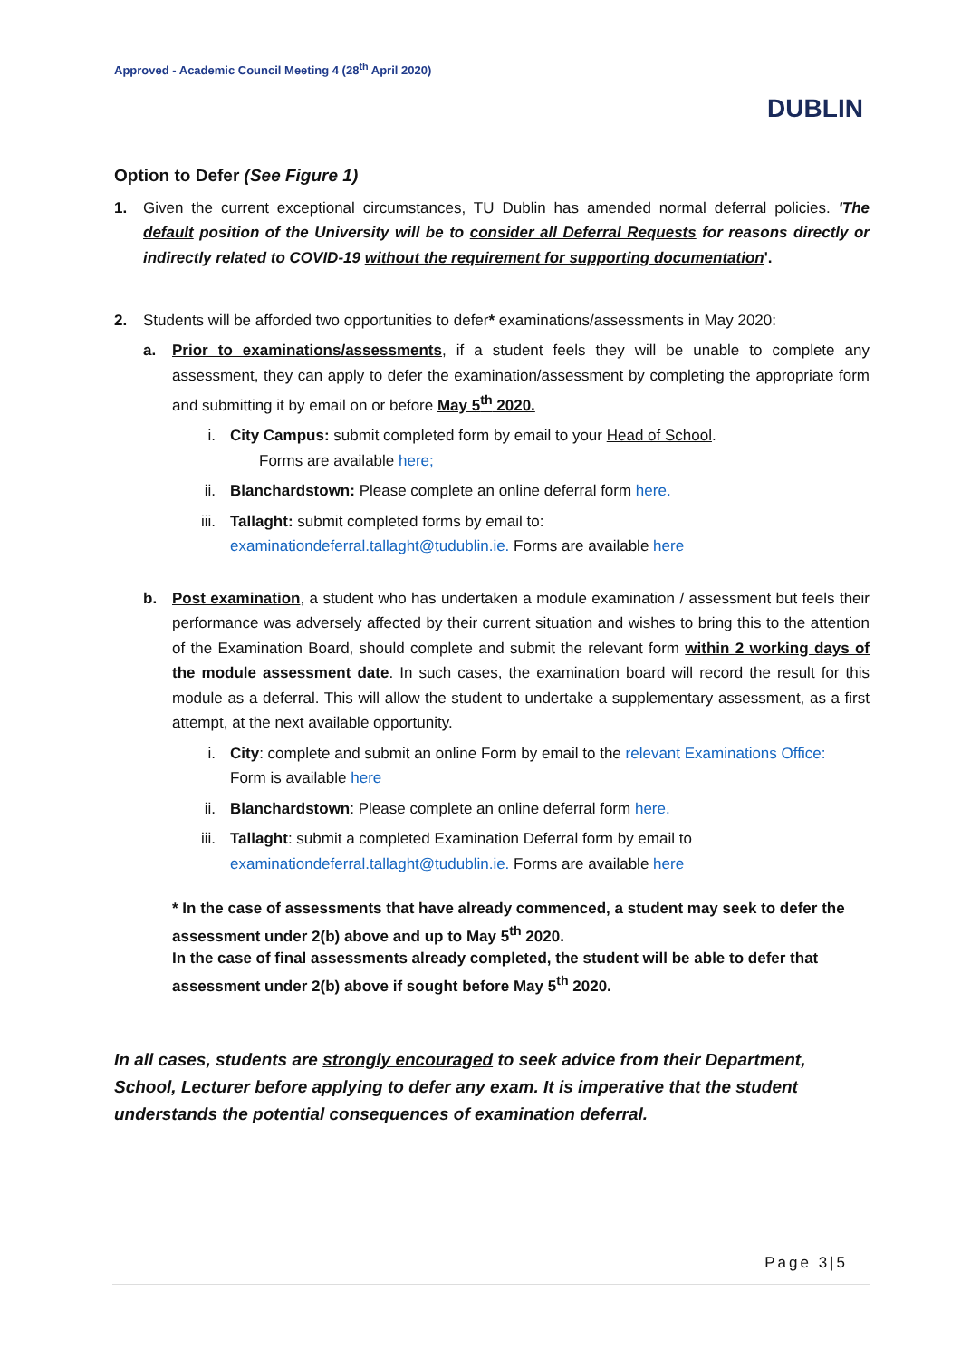Approved - Academic Council Meeting 4 (28<sup>th</sup> April 2020)
DUBLIN
Option to Defer (See Figure 1)
1. Given the current exceptional circumstances, TU Dublin has amended normal deferral policies. 'The default position of the University will be to consider all Deferral Requests for reasons directly or indirectly related to COVID-19 without the requirement for supporting documentation'.
2. Students will be afforded two opportunities to defer* examinations/assessments in May 2020:
a. Prior to examinations/assessments, if a student feels they will be unable to complete any assessment, they can apply to defer the examination/assessment by completing the appropriate form and submitting it by email on or before May 5<sup>th</sup> 2020.
i. City Campus: submit completed form by email to your Head of School.
Forms are available here;
ii. Blanchardstown: Please complete an online deferral form here.
iii. Tallaght: submit completed forms by email to:
examinationdeferral.tallaght@tudublin.ie. Forms are available here
b. Post examination, a student who has undertaken a module examination / assessment but feels their performance was adversely affected by their current situation and wishes to bring this to the attention of the Examination Board, should complete and submit the relevant form within 2 working days of the module assessment date. In such cases, the examination board will record the result for this module as a deferral. This will allow the student to undertake a supplementary assessment, as a first attempt, at the next available opportunity.
i. City: complete and submit an online Form by email to the relevant Examinations Office:
Form is available here
ii. Blanchardstown: Please complete an online deferral form here.
iii. Tallaght: submit a completed Examination Deferral form by email to
examinationdeferral.tallaght@tudublin.ie. Forms are available here
* In the case of assessments that have already commenced, a student may seek to defer the assessment under 2(b) above and up to May 5<sup>th</sup> 2020.
In the case of final assessments already completed, the student will be able to defer that assessment under 2(b) above if sought before May 5<sup>th</sup> 2020.
In all cases, students are strongly encouraged to seek advice from their Department, School, Lecturer before applying to defer any exam. It is imperative that the student understands the potential consequences of examination deferral.
Page 3|5